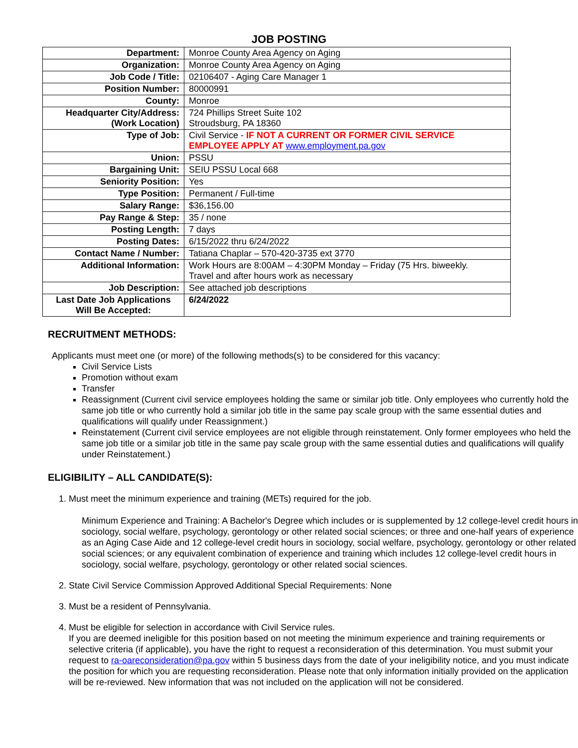JOB POSTING
| Department: | Monroe County Area Agency on Aging |
| Organization: | Monroe County Area Agency on Aging |
| Job Code / Title: | 02106407 - Aging Care Manager 1 |
| Position Number: | 80000991 |
| County: | Monroe |
| Headquarter City/Address: (Work Location) | 724 Phillips Street Suite 102 Stroudsburg, PA 18360 |
| Type of Job: | Civil Service - IF NOT A CURRENT OR FORMER CIVIL SERVICE EMPLOYEE APPLY AT www.employment.pa.gov |
| Union: | PSSU |
| Bargaining Unit: | SEIU PSSU Local 668 |
| Seniority Position: | Yes |
| Type Position: | Permanent / Full-time |
| Salary Range: | $36,156.00 |
| Pay Range & Step: | 35 / none |
| Posting Length: | 7 days |
| Posting Dates: | 6/15/2022 thru 6/24/2022 |
| Contact Name / Number: | Tatiana Chaplar – 570-420-3735 ext 3770 |
| Additional Information: | Work Hours are 8:00AM – 4:30PM Monday – Friday (75 Hrs. biweekly. Travel and after hours work as necessary |
| Job Description: | See attached job descriptions |
| Last Date Job Applications Will Be Accepted: | 6/24/2022 |
RECRUITMENT METHODS:
Applicants must meet one (or more) of the following methods(s) to be considered for this vacancy:
Civil Service Lists
Promotion without exam
Transfer
Reassignment (Current civil service employees holding the same or similar job title. Only employees who currently hold the same job title or who currently hold a similar job title in the same pay scale group with the same essential duties and qualifications will qualify under Reassignment.)
Reinstatement (Current civil service employees are not eligible through reinstatement. Only former employees who held the same job title or a similar job title in the same pay scale group with the same essential duties and qualifications will qualify under Reinstatement.)
ELIGIBILITY – ALL CANDIDATE(S):
1. Must meet the minimum experience and training (METs) required for the job.
Minimum Experience and Training: A Bachelor's Degree which includes or is supplemented by 12 college-level credit hours in sociology, social welfare, psychology, gerontology or other related social sciences; or three and one-half years of experience as an Aging Case Aide and 12 college-level credit hours in sociology, social welfare, psychology, gerontology or other related social sciences; or any equivalent combination of experience and training which includes 12 college-level credit hours in sociology, social welfare, psychology, gerontology or other related social sciences.
2. State Civil Service Commission Approved Additional Special Requirements: None
3. Must be a resident of Pennsylvania.
4. Must be eligible for selection in accordance with Civil Service rules.
If you are deemed ineligible for this position based on not meeting the minimum experience and training requirements or selective criteria (if applicable), you have the right to request a reconsideration of this determination. You must submit your request to ra-oareconsideration@pa.gov within 5 business days from the date of your ineligibility notice, and you must indicate the position for which you are requesting reconsideration. Please note that only information initially provided on the application will be re-reviewed. New information that was not included on the application will not be considered.